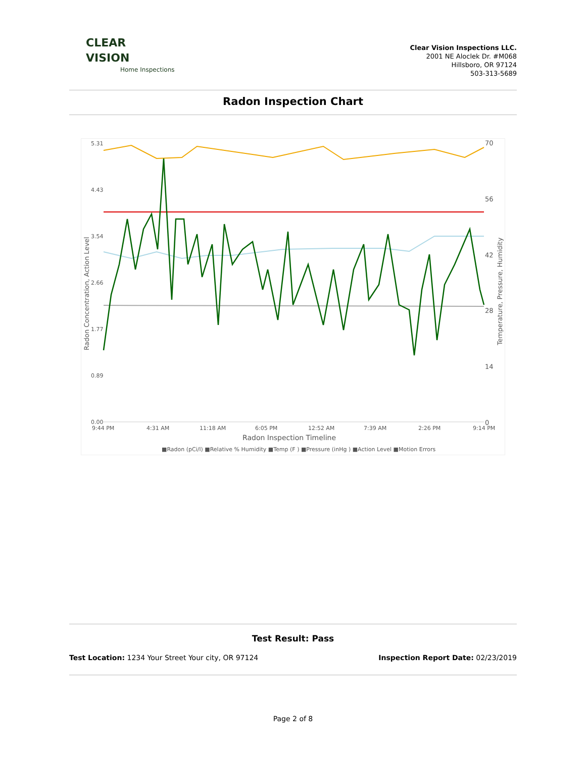CLEAR
VISION
Home Inspections
Clear Vision Inspections LLC.
2001 NE Aloclek Dr. #M068
Hillsboro, OR 97124
503-313-5689
Radon Inspection Chart
5.31
4.43
3.54
2.66
1.77
0.89
0.00
70
56
42
28
14
0
Radon Concentration, Action Level
Temperature, Pressure, Humidity
9:44 PM
4:31 AM
11:18 AM
6:05 PM
12:52 AM
7:39 AM
2:26 PM
9:14 PM
Radon Inspection Timeline
■Radon (pCi/l) ■Relative % Humidity ■Temp (F ) ■Pressure (inHg ) ■Action Level ■Motion Errors
Test Result: Pass
Test Location: 1234 Your Street Your city, OR 97124 Inspection Report Date: 02/23/2019
Page 2 of 8